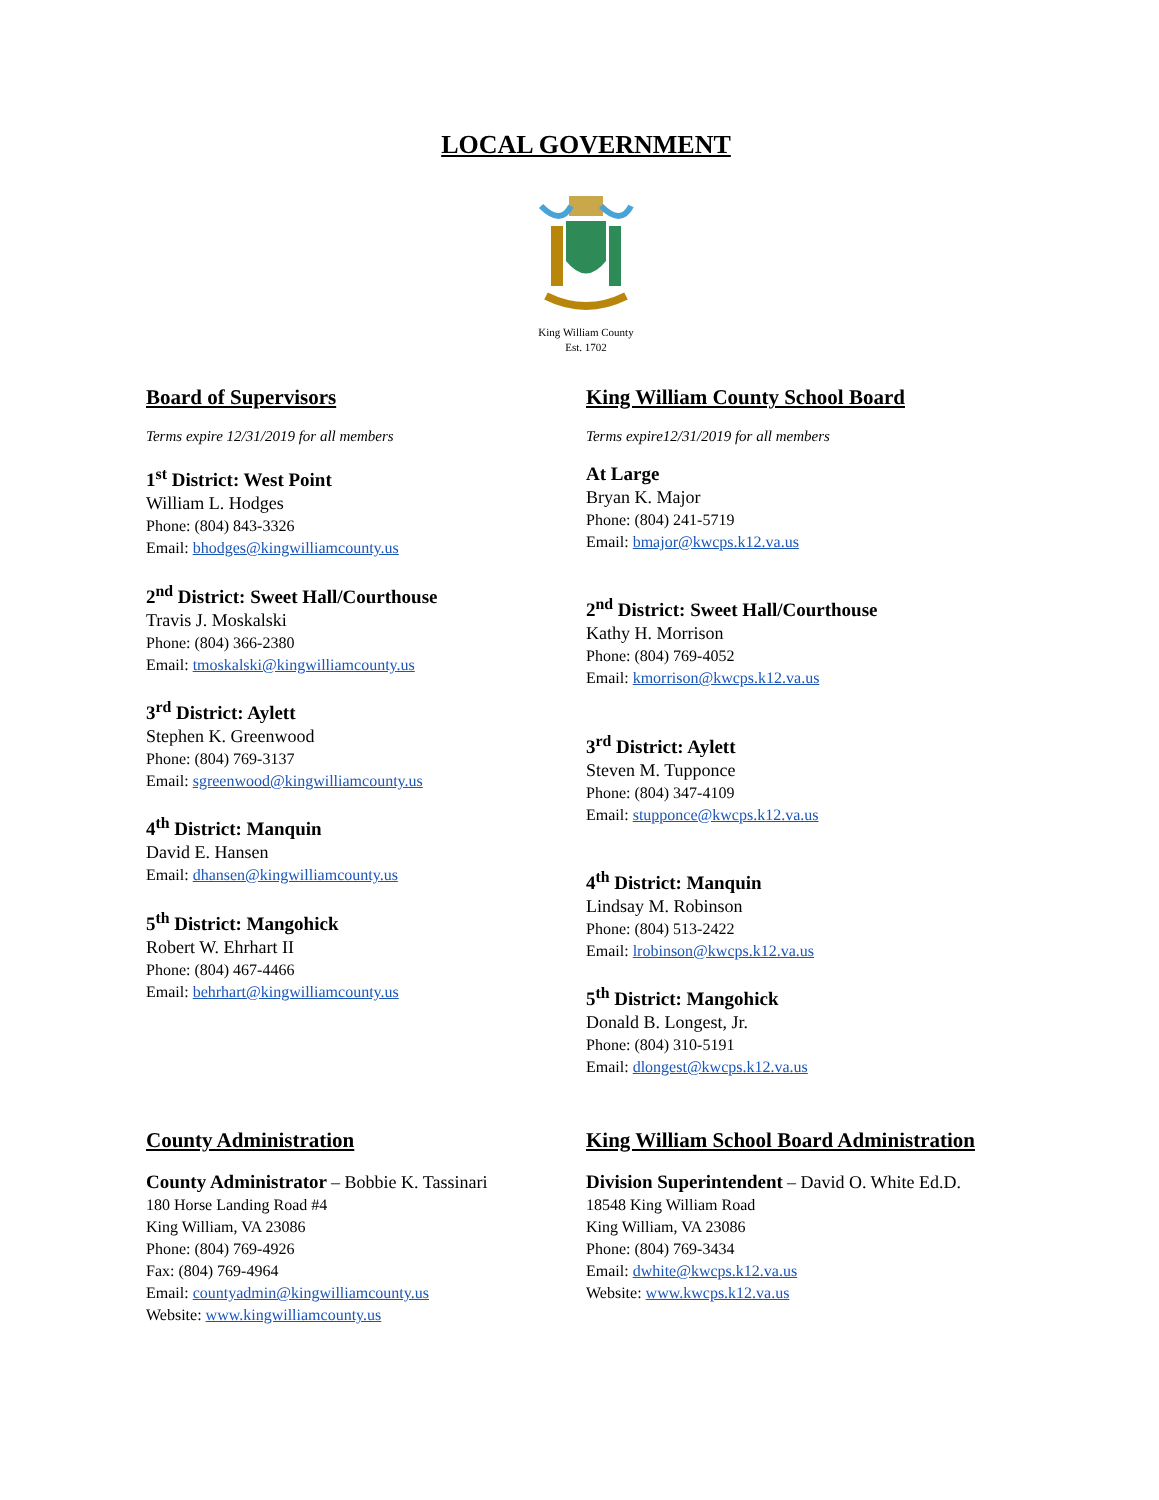LOCAL GOVERNMENT
King William County
Est. 1702
Board of Supervisors
Terms expire 12/31/2019 for all members
1<sup>st</sup> District: West Point
William L. Hodges
Phone: (804) 843-3326
Email: bhodges@kingwilliamcounty.us
2<sup>nd</sup> District: Sweet Hall/Courthouse
Travis J. Moskalski
Phone: (804) 366-2380
Email: tmoskalski@kingwilliamcounty.us
3<sup>rd</sup> District: Aylett
Stephen K. Greenwood
Phone: (804) 769-3137
Email: sgreenwood@kingwilliamcounty.us
4<sup>th</sup> District: Manquin
David E. Hansen
Email: dhansen@kingwilliamcounty.us
5<sup>th</sup> District: Mangohick
Robert W. Ehrhart II
Phone: (804) 467-4466
Email: behrhart@kingwilliamcounty.us
King William County School Board
Terms expire12/31/2019 for all members
At Large
Bryan K. Major
Phone: (804) 241-5719
Email: bmajor@kwcps.k12.va.us
2<sup>nd</sup> District: Sweet Hall/Courthouse
Kathy H. Morrison
Phone: (804) 769-4052
Email: kmorrison@kwcps.k12.va.us
3<sup>rd</sup> District: Aylett
Steven M. Tupponce
Phone: (804) 347-4109
Email: stupponce@kwcps.k12.va.us
4<sup>th</sup> District: Manquin
Lindsay M. Robinson
Phone: (804) 513-2422
Email: lrobinson@kwcps.k12.va.us
5<sup>th</sup> District: Mangohick
Donald B. Longest, Jr.
Phone: (804) 310-5191
Email: dlongest@kwcps.k12.va.us
County Administration
County Administrator – Bobbie K. Tassinari
180 Horse Landing Road #4
King William, VA 23086
Phone: (804) 769-4926
Fax: (804) 769-4964
Email: countyadmin@kingwilliamcounty.us
Website: www.kingwilliamcounty.us
King William School Board Administration
Division Superintendent – David O. White Ed.D.
18548 King William Road
King William, VA 23086
Phone: (804) 769-3434
Email: dwhite@kwcps.k12.va.us
Website: www.kwcps.k12.va.us